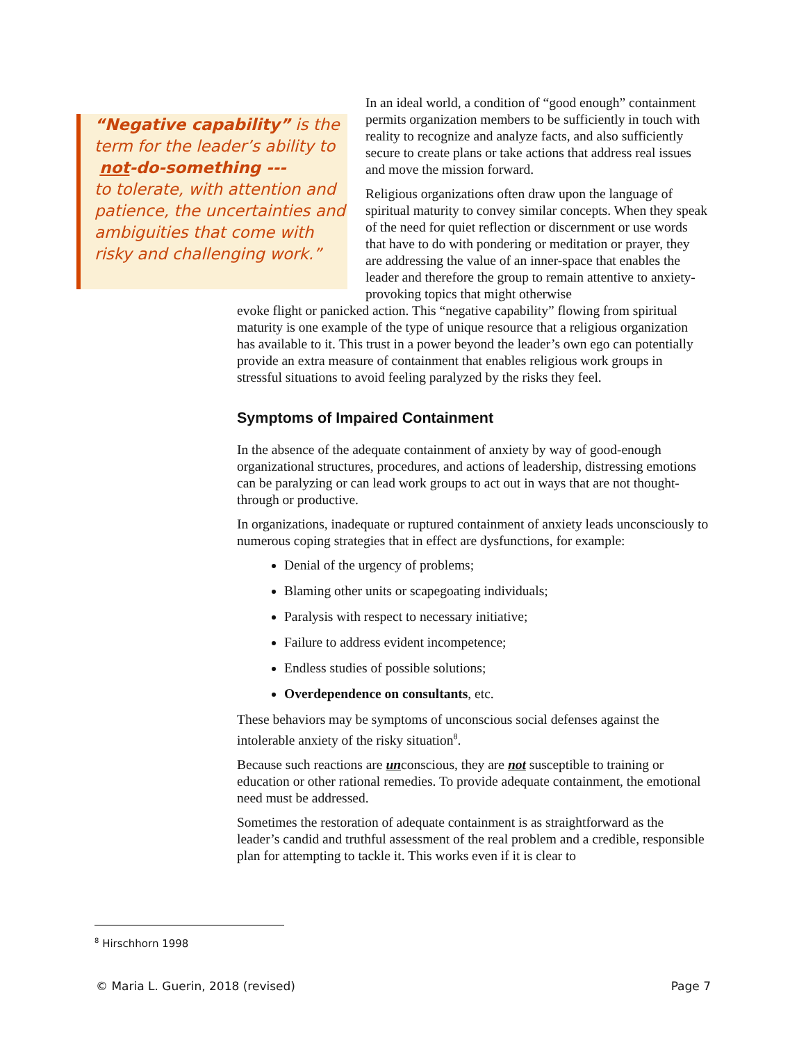“Negative capability” is the term for the leader’s ability to not-do-something ---
to tolerate, with attention and patience, the uncertainties and ambiguities that come with risky and challenging work.”
In an ideal world, a condition of “good enough” containment permits organization members to be sufficiently in touch with reality to recognize and analyze facts, and also sufficiently secure to create plans or take actions that address real issues and move the mission forward.
Religious organizations often draw upon the language of spiritual maturity to convey similar concepts. When they speak of the need for quiet reflection or discernment or use words that have to do with pondering or meditation or prayer, they are addressing the value of an inner-space that enables the leader and therefore the group to remain attentive to anxiety-provoking topics that might otherwise
evoke flight or panicked action. This “negative capability” flowing from spiritual maturity is one example of the type of unique resource that a religious organization has available to it. This trust in a power beyond the leader’s own ego can potentially provide an extra measure of containment that enables religious work groups in stressful situations to avoid feeling paralyzed by the risks they feel.
Symptoms of Impaired Containment
In the absence of the adequate containment of anxiety by way of good-enough organizational structures, procedures, and actions of leadership, distressing emotions can be paralyzing or can lead work groups to act out in ways that are not thought-through or productive.
In organizations, inadequate or ruptured containment of anxiety leads unconsciously to numerous coping strategies that in effect are dysfunctions, for example:
Denial of the urgency of problems;
Blaming other units or scapegoating individuals;
Paralysis with respect to necessary initiative;
Failure to address evident incompetence;
Endless studies of possible solutions;
Overdependence on consultants, etc.
These behaviors may be symptoms of unconscious social defenses against the intolerable anxiety of the risky situation<sup>8</sup>.
Because such reactions are unconscious, they are not susceptible to training or education or other rational remedies. To provide adequate containment, the emotional need must be addressed.
Sometimes the restoration of adequate containment is as straightforward as the leader’s candid and truthful assessment of the real problem and a credible, responsible plan for attempting to tackle it. This works even if it is clear to
<sup>8</sup> Hirschhorn 1998
© Maria L. Guerin, 2018 (revised) Page 7